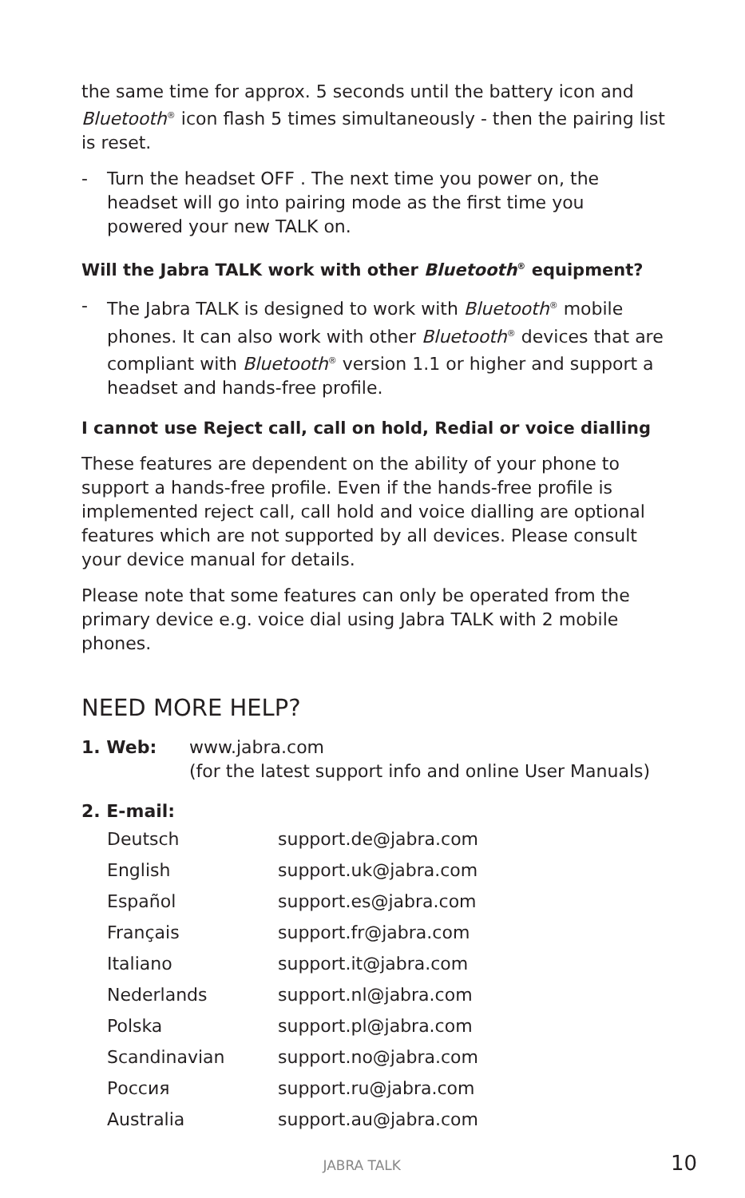the same time for approx. 5 seconds until the battery icon and Bluetooth<sup>®</sup> icon flash 5 times simultaneously - then the pairing list is reset.
- Turn the headset OFF . The next time you power on, the headset will go into pairing mode as the first time you powered your new TALK on.
Will the Jabra TALK work with other Bluetooth<sup>®</sup> equipment?
- The Jabra TALK is designed to work with Bluetooth<sup>®</sup> mobile phones. It can also work with other Bluetooth<sup>®</sup> devices that are compliant with Bluetooth<sup>®</sup> version 1.1 or higher and support a headset and hands-free profile.
I cannot use Reject call, call on hold, Redial or voice dialling
These features are dependent on the ability of your phone to support a hands-free profile. Even if the hands-free profile is implemented reject call, call hold and voice dialling are optional features which are not supported by all devices. Please consult your device manual for details.
Please note that some features can only be operated from the primary device e.g. voice dial using Jabra TALK with 2 mobile phones.
NEED MORE HELP?
| 1. Web: | www.jabra.com (for the latest support info and online User Manuals) |
2. E-mail:
| Deutsch | support.de@jabra.com |
| English | support.uk@jabra.com |
| Español | support.es@jabra.com |
| Français | support.fr@jabra.com |
| Italiano | support.it@jabra.com |
| Nederlands | support.nl@jabra.com |
| Polska | support.pl@jabra.com |
| Scandinavian | support.no@jabra.com |
| Россия | support.ru@jabra.com |
| Australia | support.au@jabra.com |
JABRA TALK 10